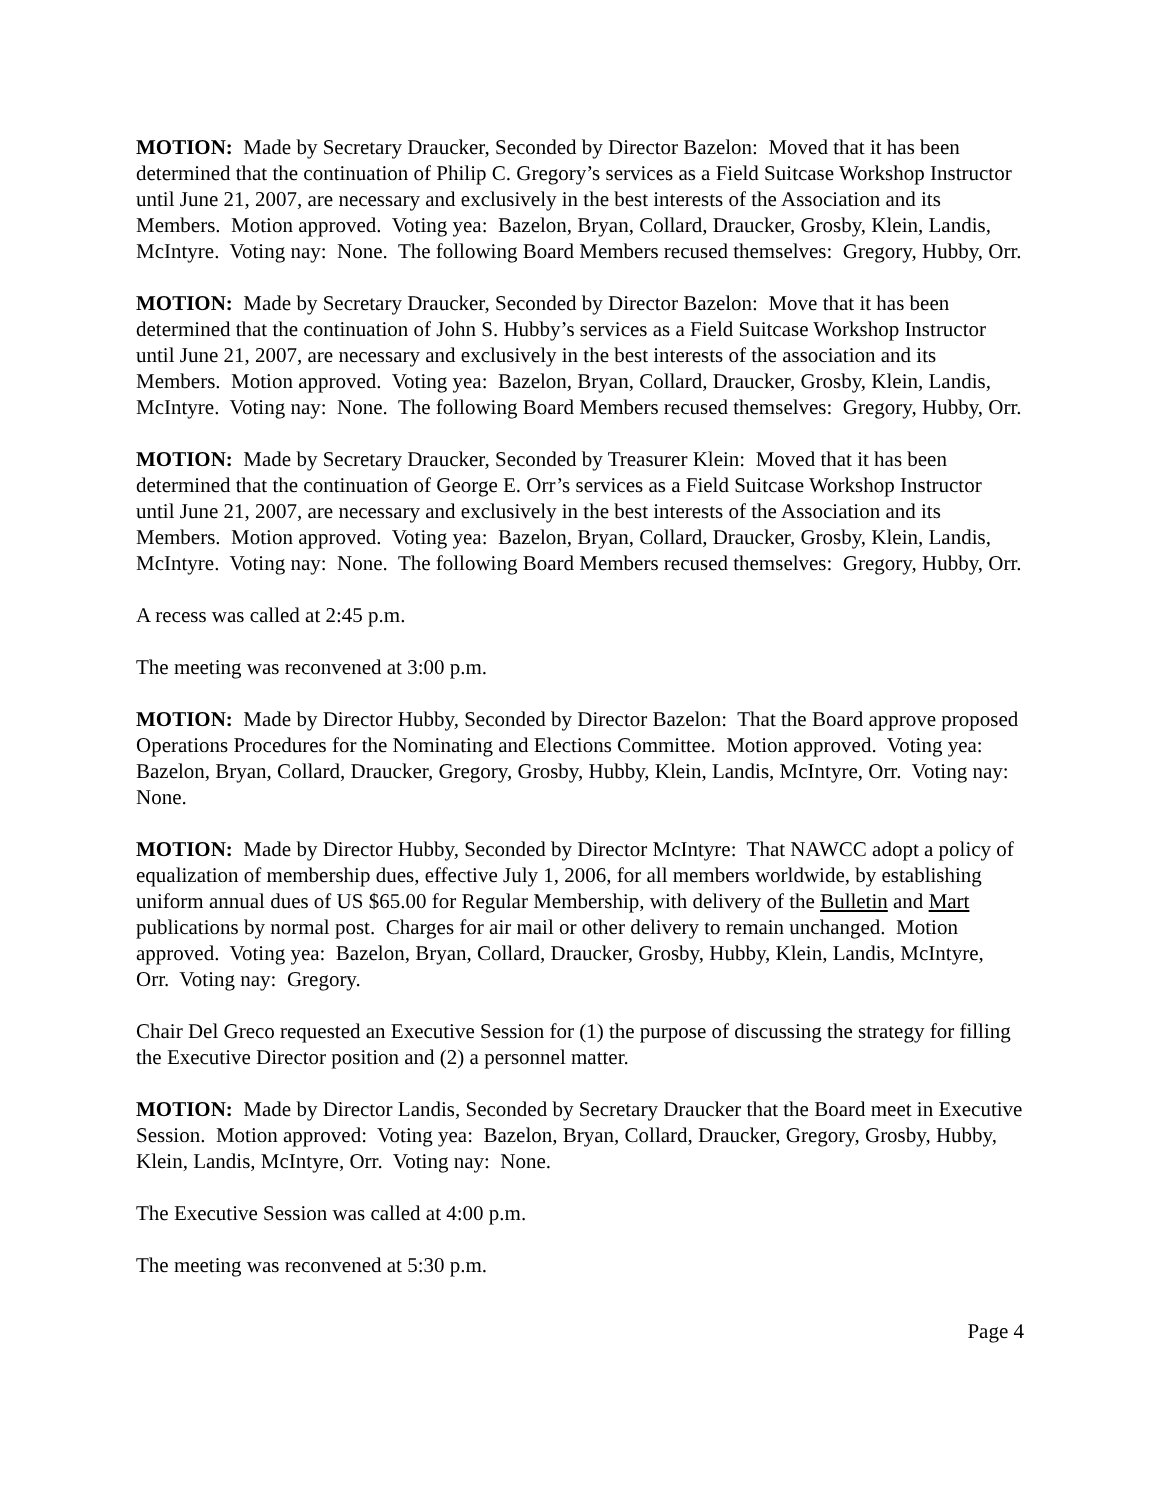MOTION: Made by Secretary Draucker, Seconded by Director Bazelon: Moved that it has been determined that the continuation of Philip C. Gregory’s services as a Field Suitcase Workshop Instructor until June 21, 2007, are necessary and exclusively in the best interests of the Association and its Members. Motion approved. Voting yea: Bazelon, Bryan, Collard, Draucker, Grosby, Klein, Landis, McIntyre. Voting nay: None. The following Board Members recused themselves: Gregory, Hubby, Orr.
MOTION: Made by Secretary Draucker, Seconded by Director Bazelon: Move that it has been determined that the continuation of John S. Hubby’s services as a Field Suitcase Workshop Instructor until June 21, 2007, are necessary and exclusively in the best interests of the association and its Members. Motion approved. Voting yea: Bazelon, Bryan, Collard, Draucker, Grosby, Klein, Landis, McIntyre. Voting nay: None. The following Board Members recused themselves: Gregory, Hubby, Orr.
MOTION: Made by Secretary Draucker, Seconded by Treasurer Klein: Moved that it has been determined that the continuation of George E. Orr’s services as a Field Suitcase Workshop Instructor until June 21, 2007, are necessary and exclusively in the best interests of the Association and its Members. Motion approved. Voting yea: Bazelon, Bryan, Collard, Draucker, Grosby, Klein, Landis, McIntyre. Voting nay: None. The following Board Members recused themselves: Gregory, Hubby, Orr.
A recess was called at 2:45 p.m.
The meeting was reconvened at 3:00 p.m.
MOTION: Made by Director Hubby, Seconded by Director Bazelon: That the Board approve proposed Operations Procedures for the Nominating and Elections Committee. Motion approved. Voting yea: Bazelon, Bryan, Collard, Draucker, Gregory, Grosby, Hubby, Klein, Landis, McIntyre, Orr. Voting nay: None.
MOTION: Made by Director Hubby, Seconded by Director McIntyre: That NAWCC adopt a policy of equalization of membership dues, effective July 1, 2006, for all members worldwide, by establishing uniform annual dues of US $65.00 for Regular Membership, with delivery of the Bulletin and Mart publications by normal post. Charges for air mail or other delivery to remain unchanged. Motion approved. Voting yea: Bazelon, Bryan, Collard, Draucker, Grosby, Hubby, Klein, Landis, McIntyre, Orr. Voting nay: Gregory.
Chair Del Greco requested an Executive Session for (1) the purpose of discussing the strategy for filling the Executive Director position and (2) a personnel matter.
MOTION: Made by Director Landis, Seconded by Secretary Draucker that the Board meet in Executive Session. Motion approved: Voting yea: Bazelon, Bryan, Collard, Draucker, Gregory, Grosby, Hubby, Klein, Landis, McIntyre, Orr. Voting nay: None.
The Executive Session was called at 4:00 p.m.
The meeting was reconvened at 5:30 p.m.
Page 4